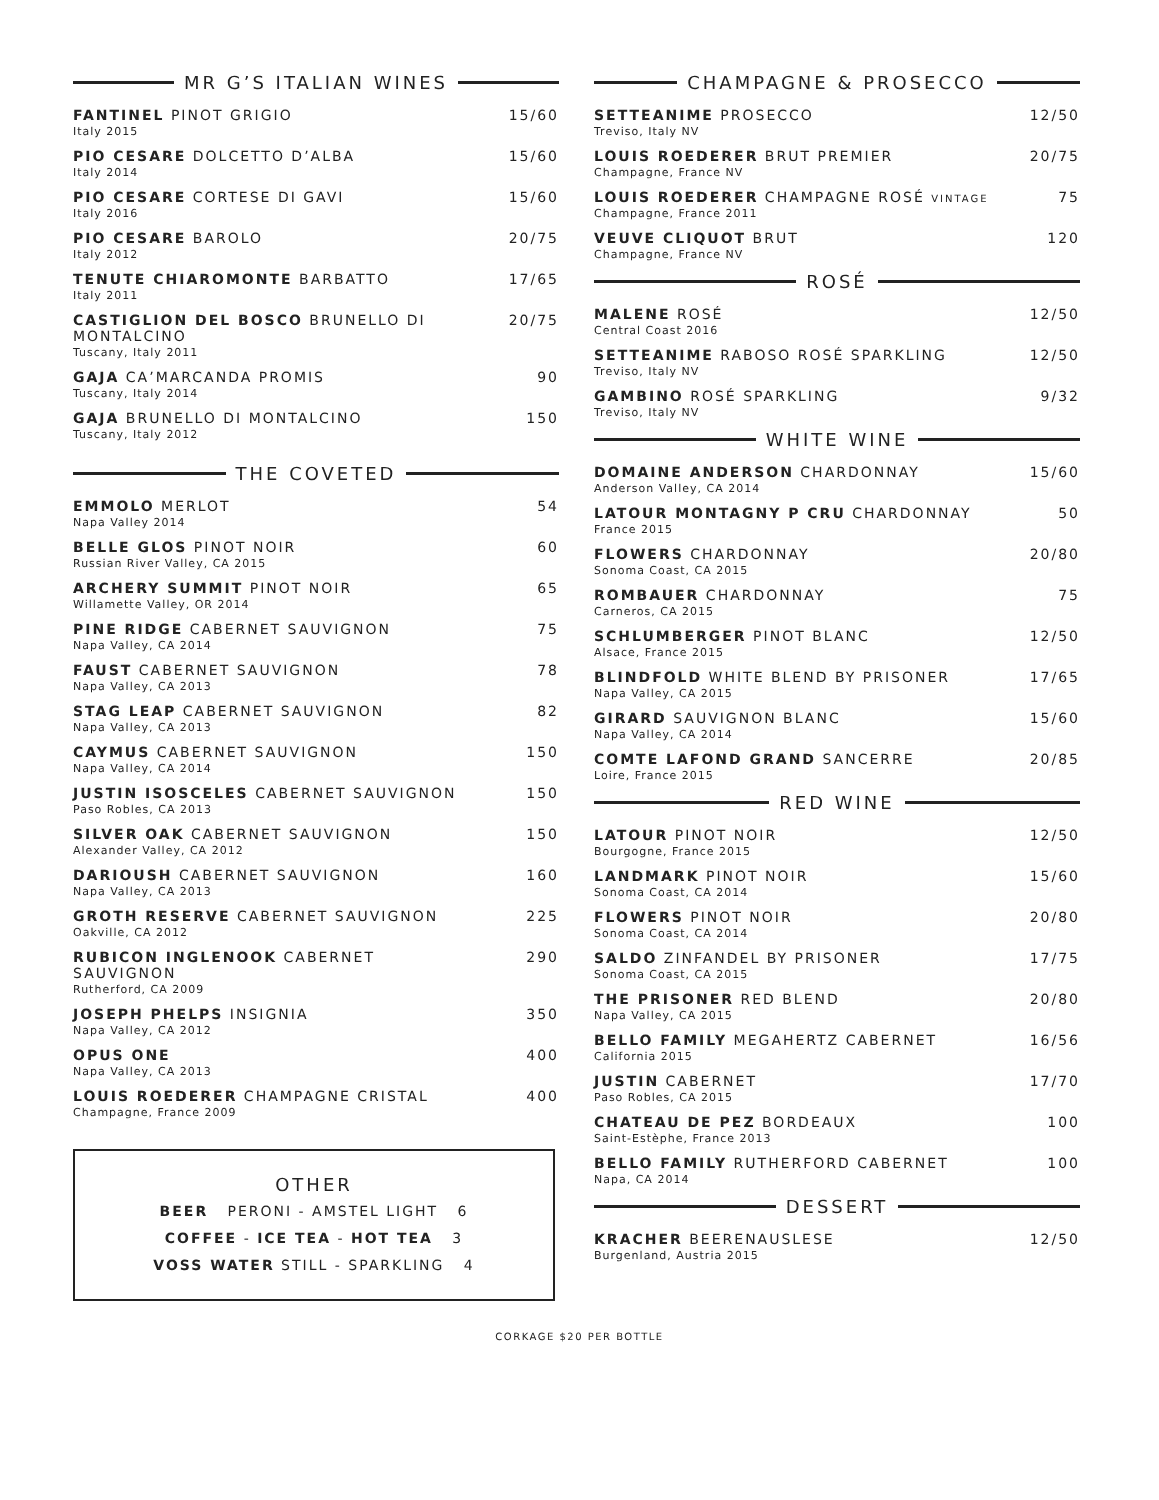MR G’S ITALIAN WINES
FANTINEL PINOT GRIGIO 15/60
Italy 2015
PIO CESARE DOLCETTO D’ALBA 15/60
Italy 2014
PIO CESARE CORTESE DI GAVI 15/60
Italy 2016
PIO CESARE BAROLO 20/75
Italy 2012
TENUTE CHIAROMONTE BARBATTO 17/65
Italy 2011
CASTIGLION DEL BOSCO BRUNELLO DI MONTALCINO 20/75
Tuscany, Italy 2011
GAJA CA’MARCANDA PROMIS 90
Tuscany, Italy 2014
GAJA BRUNELLO DI MONTALCINO 150
Tuscany, Italy 2012
THE COVETED
EMMOLO MERLOT 54
Napa Valley 2014
BELLE GLOS PINOT NOIR 60
Russian River Valley, CA 2015
ARCHERY SUMMIT PINOT NOIR 65
Willamette Valley, OR 2014
PINE RIDGE CABERNET SAUVIGNON 75
Napa Valley, CA 2014
FAUST CABERNET SAUVIGNON 78
Napa Valley, CA 2013
STAG LEAP CABERNET SAUVIGNON 82
Napa Valley, CA 2013
CAYMUS CABERNET SAUVIGNON 150
Napa Valley, CA 2014
JUSTIN ISOSCELES CABERNET SAUVIGNON 150
Paso Robles, CA 2013
SILVER OAK CABERNET SAUVIGNON 150
Alexander Valley, CA 2012
DARIOUSH CABERNET SAUVIGNON 160
Napa Valley, CA 2013
GROTH RESERVE CABERNET SAUVIGNON 225
Oakville, CA 2012
RUBICON INGLENOOK CABERNET SAUVIGNON 290
Rutherford, CA 2009
JOSEPH PHELPS INSIGNIA 350
Napa Valley, CA 2012
OPUS ONE 400
Napa Valley, CA 2013
LOUIS ROEDERER CHAMPAGNE CRISTAL 400
Champagne, France 2009
OTHER
BEER PERONI - AMSTEL LIGHT 6
COFFEE - ICE TEA - HOT TEA 3
VOSS WATER STILL - SPARKLING 4
CHAMPAGNE & PROSECCO
SETTEANIME PROSECCO 12/50
Treviso, Italy NV
LOUIS ROEDERER BRUT PREMIER 20/75
Champagne, France NV
LOUIS ROEDERER CHAMPAGNE ROSÉ VINTAGE 75
Champagne, France 2011
VEUVE CLIQUOT BRUT 120
Champagne, France NV
ROSÉ
MALENE ROSÉ 12/50
Central Coast 2016
SETTEANIME RABOSO ROSÉ SPARKLING 12/50
Treviso, Italy NV
GAMBINO ROSÉ SPARKLING 9/32
Treviso, Italy NV
WHITE WINE
DOMAINE ANDERSON CHARDONNAY 15/60
Anderson Valley, CA 2014
LATOUR MONTAGNY P CRU CHARDONNAY 50
France 2015
FLOWERS CHARDONNAY 20/80
Sonoma Coast, CA 2015
ROMBAUER CHARDONNAY 75
Carneros, CA 2015
SCHLUMBERGER PINOT BLANC 12/50
Alsace, France 2015
BLINDFOLD WHITE BLEND BY PRISONER 17/65
Napa Valley, CA 2015
GIRARD SAUVIGNON BLANC 15/60
Napa Valley, CA 2014
COMTE LAFOND GRAND SANCERRE 20/85
Loire, France 2015
RED WINE
LATOUR PINOT NOIR 12/50
Bourgogne, France 2015
LANDMARK PINOT NOIR 15/60
Sonoma Coast, CA 2014
FLOWERS PINOT NOIR 20/80
Sonoma Coast, CA 2014
SALDO ZINFANDEL BY PRISONER 17/75
Sonoma Coast, CA 2015
THE PRISONER RED BLEND 20/80
Napa Valley, CA 2015
BELLO FAMILY MEGAHERTZ CABERNET 16/56
California 2015
JUSTIN CABERNET 17/70
Paso Robles, CA 2015
CHATEAU DE PEZ BORDEAUX 100
Saint-Estèphe, France 2013
BELLO FAMILY RUTHERFORD CABERNET 100
Napa, CA 2014
DESSERT
KRACHER BEERENAUSLESE 12/50
Burgenland, Austria 2015
CORKAGE $20 PER BOTTLE